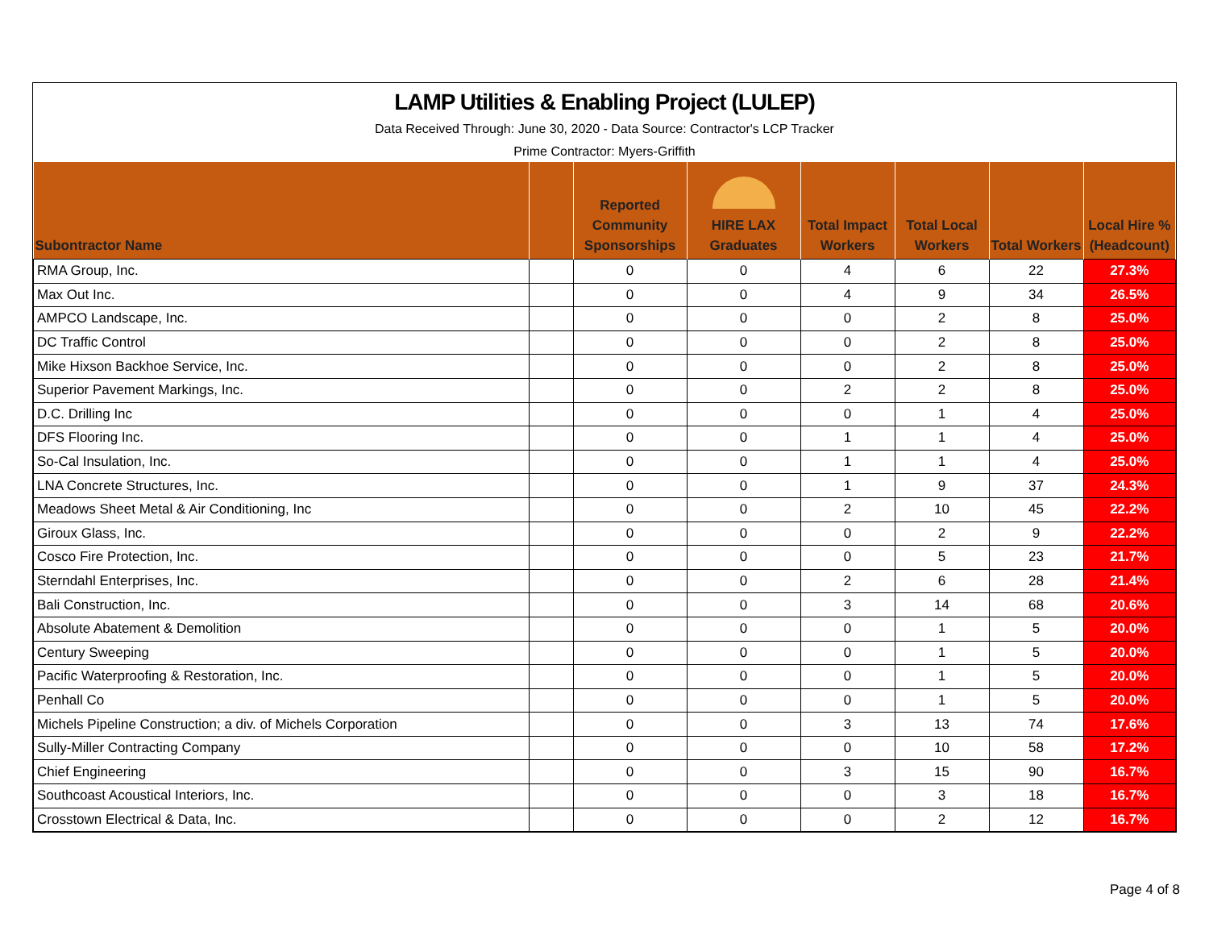LAMP Utilities & Enabling Project (LULEP)
Data Received Through: June 30, 2020 - Data Source: Contractor's LCP Tracker
Prime Contractor: Myers-Griffith
| Subontractor Name | | Reported Community Sponsorships | HIRE LAX Graduates | Total Impact Workers | Total Local Workers | Total Workers | Local Hire % (Headcount) |
| --- | --- | --- | --- | --- | --- | --- | --- |
| RMA Group, Inc. | | 0 | 0 | 4 | 6 | 22 | 27.3% |
| Max Out Inc. | | 0 | 0 | 4 | 9 | 34 | 26.5% |
| AMPCO Landscape, Inc. | | 0 | 0 | 0 | 2 | 8 | 25.0% |
| DC Traffic Control | | 0 | 0 | 0 | 2 | 8 | 25.0% |
| Mike Hixson Backhoe Service, Inc. | | 0 | 0 | 0 | 2 | 8 | 25.0% |
| Superior Pavement Markings, Inc. | | 0 | 0 | 2 | 2 | 8 | 25.0% |
| D.C. Drilling Inc | | 0 | 0 | 0 | 1 | 4 | 25.0% |
| DFS Flooring Inc. | | 0 | 0 | 1 | 1 | 4 | 25.0% |
| So-Cal Insulation, Inc. | | 0 | 0 | 1 | 1 | 4 | 25.0% |
| LNA Concrete Structures, Inc. | | 0 | 0 | 1 | 9 | 37 | 24.3% |
| Meadows Sheet Metal & Air Conditioning, Inc | | 0 | 0 | 2 | 10 | 45 | 22.2% |
| Giroux Glass, Inc. | | 0 | 0 | 0 | 2 | 9 | 22.2% |
| Cosco Fire Protection, Inc. | | 0 | 0 | 0 | 5 | 23 | 21.7% |
| Sterndahl Enterprises, Inc. | | 0 | 0 | 2 | 6 | 28 | 21.4% |
| Bali Construction, Inc. | | 0 | 0 | 3 | 14 | 68 | 20.6% |
| Absolute Abatement & Demolition | | 0 | 0 | 0 | 1 | 5 | 20.0% |
| Century Sweeping | | 0 | 0 | 0 | 1 | 5 | 20.0% |
| Pacific Waterproofing & Restoration, Inc. | | 0 | 0 | 0 | 1 | 5 | 20.0% |
| Penhall Co | | 0 | 0 | 0 | 1 | 5 | 20.0% |
| Michels Pipeline Construction; a div. of Michels Corporation | | 0 | 0 | 3 | 13 | 74 | 17.6% |
| Sully-Miller Contracting Company | | 0 | 0 | 0 | 10 | 58 | 17.2% |
| Chief Engineering | | 0 | 0 | 3 | 15 | 90 | 16.7% |
| Southcoast Acoustical Interiors, Inc. | | 0 | 0 | 0 | 3 | 18 | 16.7% |
| Crosstown Electrical & Data, Inc. | | 0 | 0 | 0 | 2 | 12 | 16.7% |
Page 4 of 8